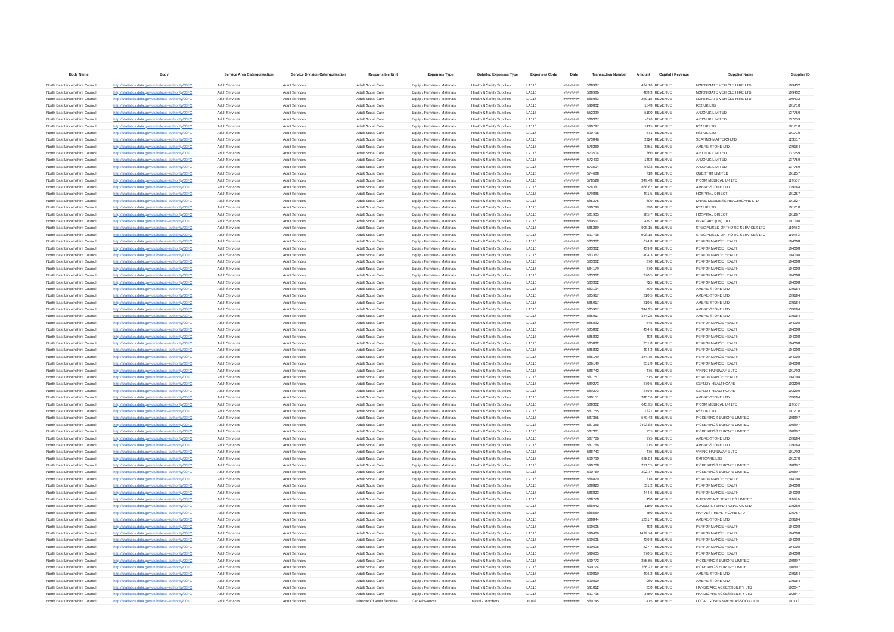| Body Name | Body | Service Area Catergorisation | Service Division Catergorisation | Responsible Unit | Expenses Type | Detailed Expenses Type | Expenses Code | Date | Transaction Number | Amount | Capital / Revenue | Supplier Name | Supplier ID |
| --- | --- | --- | --- | --- | --- | --- | --- | --- | --- | --- | --- | --- | --- |
| North East Lincolnshire Council | http://statistics.data.gov.uk/id/local-authority/00FC | Adult Services | Adult Services | Adult Social Care | Equip / Furniture / Materials | Health & Safety Supplies | LA116 | ######## | 588987 | 434.16 | REVENUE | NORTHGATE VEHICLE HIRE LTD | 109432 |
| North East Lincolnshire Council | http://statistics.data.gov.uk/id/local-authority/00FC | Adult Services | Adult Services | Adult Social Care | Equip / Furniture / Materials | Health & Safety Supplies | LA116 | ######## | 588986 | 408.3 | REVENUE | NORTHGATE VEHICLE HIRE LTD | 109432 |
| North East Lincolnshire Council | http://statistics.data.gov.uk/id/local-authority/00FC | Adult Services | Adult Services | Adult Social Care | Equip / Furniture / Materials | Health & Safety Supplies | LA116 | ######## | 588983 | 250.15 | REVENUE | NORTHGATE VEHICLE HIRE LTD | 109432 |
| North East Lincolnshire Council | http://statistics.data.gov.uk/id/local-authority/00FC | Adult Services | Adult Services | Adult Social Care | Equip / Furniture / Materials | Health & Safety Supplies | LA116 | ######## | 590802 | 1548 | REVENUE | R82 UK LTD | 101710 |
| North East Lincolnshire Council | http://statistics.data.gov.uk/id/local-authority/00FC | Adult Services | Adult Services | Adult Social Care | Equip / Furniture / Materials | Health & Safety Supplies | LA116 | ######## | 552339 | 5100 | REVENUE | ARJO UK LIMITED | 137759 |
| North East Lincolnshire Council | http://statistics.data.gov.uk/id/local-authority/00FC | Adult Services | Adult Services | Adult Social Care | Equip / Furniture / Materials | Health & Safety Supplies | LA116 | ######## | 580307 | -876 | REVENUE | ARJO UK LIMITED | 137759 |
| North East Lincolnshire Council | http://statistics.data.gov.uk/id/local-authority/00FC | Adult Services | Adult Services | Adult Social Care | Equip / Furniture / Materials | Health & Safety Supplies | LA116 | ######## | 590797 | 1415 | REVENUE | R82 UK LTD | 101710 |
| North East Lincolnshire Council | http://statistics.data.gov.uk/id/local-authority/00FC | Adult Services | Adult Services | Adult Social Care | Equip / Furniture / Materials | Health & Safety Supplies | LA116 | ######## | 590798 | 571 | REVENUE | R82 UK LTD | 101710 |
| North East Lincolnshire Council | http://statistics.data.gov.uk/id/local-authority/00FC | Adult Services | Adult Services | Adult Social Care | Equip / Furniture / Materials | Health & Safety Supplies | LA116 | ######## | 573846 | 2224 | REVENUE | SEATING MATTERS LTD | 123517 |
| North East Lincolnshire Council | http://statistics.data.gov.uk/id/local-authority/00FC | Adult Services | Adult Services | Adult Social Care | Equip / Furniture / Materials | Health & Safety Supplies | LA116 | ######## | 578260 | 3351 | REVENUE | AMBRE-STONE LTD | 139184 |
| North East Lincolnshire Council | http://statistics.data.gov.uk/id/local-authority/00FC | Adult Services | Adult Services | Adult Social Care | Equip / Furniture / Materials | Health & Safety Supplies | LA116 | ######## | 573504 | 360 | REVENUE | ARJO UK LIMITED | 137759 |
| North East Lincolnshire Council | http://statistics.data.gov.uk/id/local-authority/00FC | Adult Services | Adult Services | Adult Social Care | Equip / Furniture / Materials | Health & Safety Supplies | LA116 | ######## | 572493 | 1408 | REVENUE | ARJO UK LIMITED | 137759 |
| North East Lincolnshire Council | http://statistics.data.gov.uk/id/local-authority/00FC | Adult Services | Adult Services | Adult Social Care | Equip / Furniture / Materials | Health & Safety Supplies | LA116 | ######## | 573504 | 5632 | REVENUE | ARJO UK LIMITED | 137759 |
| North East Lincolnshire Council | http://statistics.data.gov.uk/id/local-authority/00FC | Adult Services | Adult Services | Adult Social Care | Equip / Furniture / Materials | Health & Safety Supplies | LA116 | ######## | 574688 | 718 | REVENUE | QUEST 88 LIMITED | 101257 |
| North East Lincolnshire Council | http://statistics.data.gov.uk/id/local-authority/00FC | Adult Services | Adult Services | Adult Social Care | Equip / Furniture / Materials | Health & Safety Supplies | LA116 | ######## | 578528 | 349.48 | REVENUE | PRISM MEDICAL UK LTD | 119507 |
| North East Lincolnshire Council | http://statistics.data.gov.uk/id/local-authority/00FC | Adult Services | Adult Services | Adult Social Care | Equip / Furniture / Materials | Health & Safety Supplies | LA116 | ######## | 578387 | 868.87 | REVENUE | AMBRE-STONE LTD | 139184 |
| North East Lincolnshire Council | http://statistics.data.gov.uk/id/local-authority/00FC | Adult Services | Adult Services | Adult Social Care | Equip / Furniture / Materials | Health & Safety Supplies | LA116 | ######## | 579886 | 491.5 | REVENUE | HOSPITAL DIRECT | 101267 |
| North East Lincolnshire Council | http://statistics.data.gov.uk/id/local-authority/00FC | Adult Services | Adult Services | Adult Social Care | Equip / Furniture / Materials | Health & Safety Supplies | LA116 | ######## | 585375 | 600 | REVENUE | DRIVE DEVILBISS HEALTHCARE LTD | 101627 |
| North East Lincolnshire Council | http://statistics.data.gov.uk/id/local-authority/00FC | Adult Services | Adult Services | Adult Social Care | Equip / Furniture / Materials | Health & Safety Supplies | LA116 | ######## | 590799 | 890 | REVENUE | R82 UK LTD | 101710 |
| North East Lincolnshire Council | http://statistics.data.gov.uk/id/local-authority/00FC | Adult Services | Adult Services | Adult Social Care | Equip / Furniture / Materials | Health & Safety Supplies | LA116 | ######## | 581905 | 285.7 | REVENUE | HOSPITAL DIRECT | 101267 |
| North East Lincolnshire Council | http://statistics.data.gov.uk/id/local-authority/00FC | Adult Services | Adult Services | Adult Social Care | Equip / Furniture / Materials | Health & Safety Supplies | LA116 | ######## | 580511 | 4797 | REVENUE | INVACARE (UK) LTD | 101008 |
| North East Lincolnshire Council | http://statistics.data.gov.uk/id/local-authority/00FC | Adult Services | Adult Services | Adult Social Care | Equip / Furniture / Materials | Health & Safety Supplies | LA116 | ######## | 585269 | 908.15 | REVENUE | SPECIALISED ORTHOTIC SERVICES LTD | 110463 |
| North East Lincolnshire Council | http://statistics.data.gov.uk/id/local-authority/00FC | Adult Services | Adult Services | Adult Social Care | Equip / Furniture / Materials | Health & Safety Supplies | LA116 | ######## | 591798 | -908.15 | REVENUE | SPECIALISED ORTHOTIC SERVICES LTD | 110463 |
| North East Lincolnshire Council | http://statistics.data.gov.uk/id/local-authority/00FC | Adult Services | Adult Services | Adult Social Care | Equip / Furniture / Materials | Health & Safety Supplies | LA116 | ######## | 583362 | 874.8 | REVENUE | PERFORMANCE HEALTH | 104008 |
| North East Lincolnshire Council | http://statistics.data.gov.uk/id/local-authority/00FC | Adult Services | Adult Services | Adult Social Care | Equip / Furniture / Materials | Health & Safety Supplies | LA116 | ######## | 583362 | 439.8 | REVENUE | PERFORMANCE HEALTH | 104008 |
| North East Lincolnshire Council | http://statistics.data.gov.uk/id/local-authority/00FC | Adult Services | Adult Services | Adult Social Care | Equip / Furniture / Materials | Health & Safety Supplies | LA116 | ######## | 583362 | 404.3 | REVENUE | PERFORMANCE HEALTH | 104008 |
| North East Lincolnshire Council | http://statistics.data.gov.uk/id/local-authority/00FC | Adult Services | Adult Services | Adult Social Care | Equip / Furniture / Materials | Health & Safety Supplies | LA116 | ######## | 583362 | 370 | REVENUE | PERFORMANCE HEALTH | 104008 |
| North East Lincolnshire Council | http://statistics.data.gov.uk/id/local-authority/00FC | Adult Services | Adult Services | Adult Social Care | Equip / Furniture / Materials | Health & Safety Supplies | LA116 | ######## | 584179 | -370 | REVENUE | PERFORMANCE HEALTH | 104008 |
| North East Lincolnshire Council | http://statistics.data.gov.uk/id/local-authority/00FC | Adult Services | Adult Services | Adult Social Care | Equip / Furniture / Materials | Health & Safety Supplies | LA116 | ######## | 583362 | 370.5 | REVENUE | PERFORMANCE HEALTH | 104008 |
| North East Lincolnshire Council | http://statistics.data.gov.uk/id/local-authority/00FC | Adult Services | Adult Services | Adult Social Care | Equip / Furniture / Materials | Health & Safety Supplies | LA116 | ######## | 583362 | 725 | REVENUE | PERFORMANCE HEALTH | 104008 |
| North East Lincolnshire Council | http://statistics.data.gov.uk/id/local-authority/00FC | Adult Services | Adult Services | Adult Social Care | Equip / Furniture / Materials | Health & Safety Supplies | LA116 | ######## | 583134 | 599 | REVENUE | AMBRE-STONE LTD | 139184 |
| North East Lincolnshire Council | http://statistics.data.gov.uk/id/local-authority/00FC | Adult Services | Adult Services | Adult Social Care | Equip / Furniture / Materials | Health & Safety Supplies | LA116 | ######## | 585917 | 310.5 | REVENUE | AMBRE-STONE LTD | 139184 |
| North East Lincolnshire Council | http://statistics.data.gov.uk/id/local-authority/00FC | Adult Services | Adult Services | Adult Social Care | Equip / Furniture / Materials | Health & Safety Supplies | LA116 | ######## | 585917 | 310.5 | REVENUE | AMBRE-STONE LTD | 139184 |
| North East Lincolnshire Council | http://statistics.data.gov.uk/id/local-authority/00FC | Adult Services | Adult Services | Adult Social Care | Equip / Furniture / Materials | Health & Safety Supplies | LA116 | ######## | 585917 | 344.25 | REVENUE | AMBRE-STONE LTD | 139184 |
| North East Lincolnshire Council | http://statistics.data.gov.uk/id/local-authority/00FC | Adult Services | Adult Services | Adult Social Care | Equip / Furniture / Materials | Health & Safety Supplies | LA116 | ######## | 585917 | 344.25 | REVENUE | AMBRE-STONE LTD | 139184 |
| North East Lincolnshire Council | http://statistics.data.gov.uk/id/local-authority/00FC | Adult Services | Adult Services | Adult Social Care | Equip / Furniture / Materials | Health & Safety Supplies | LA116 | ######## | 585832 | 545 | REVENUE | PERFORMANCE HEALTH | 104008 |
| North East Lincolnshire Council | http://statistics.data.gov.uk/id/local-authority/00FC | Adult Services | Adult Services | Adult Social Care | Equip / Furniture / Materials | Health & Safety Supplies | LA116 | ######## | 585832 | 434.6 | REVENUE | PERFORMANCE HEALTH | 104008 |
| North East Lincolnshire Council | http://statistics.data.gov.uk/id/local-authority/00FC | Adult Services | Adult Services | Adult Social Care | Equip / Furniture / Materials | Health & Safety Supplies | LA116 | ######## | 585832 | 408 | REVENUE | PERFORMANCE HEALTH | 104008 |
| North East Lincolnshire Council | http://statistics.data.gov.uk/id/local-authority/00FC | Adult Services | Adult Services | Adult Social Care | Equip / Furniture / Materials | Health & Safety Supplies | LA116 | ######## | 585832 | 351.8 | REVENUE | PERFORMANCE HEALTH | 104008 |
| North East Lincolnshire Council | http://statistics.data.gov.uk/id/local-authority/00FC | Adult Services | Adult Services | Adult Social Care | Equip / Furniture / Materials | Health & Safety Supplies | LA116 | ######## | 585832 | 404.3 | REVENUE | PERFORMANCE HEALTH | 104008 |
| North East Lincolnshire Council | http://statistics.data.gov.uk/id/local-authority/00FC | Adult Services | Adult Services | Adult Social Care | Equip / Furniture / Materials | Health & Safety Supplies | LA116 | ######## | 586149 | 354.75 | REVENUE | PERFORMANCE HEALTH | 104008 |
| North East Lincolnshire Council | http://statistics.data.gov.uk/id/local-authority/00FC | Adult Services | Adult Services | Adult Social Care | Equip / Furniture / Materials | Health & Safety Supplies | LA116 | ######## | 586149 | 351.8 | REVENUE | PERFORMANCE HEALTH | 104008 |
| North East Lincolnshire Council | http://statistics.data.gov.uk/id/local-authority/00FC | Adult Services | Adult Services | Adult Social Care | Equip / Furniture / Materials | Health & Safety Supplies | LA116 | ######## | 588742 | 475 | REVENUE | VIKING HARDWARE LTD | 101792 |
| North East Lincolnshire Council | http://statistics.data.gov.uk/id/local-authority/00FC | Adult Services | Adult Services | Adult Social Care | Equip / Furniture / Materials | Health & Safety Supplies | LA116 | ######## | 587751 | 575 | REVENUE | PERFORMANCE HEALTH | 104008 |
| North East Lincolnshire Council | http://statistics.data.gov.uk/id/local-authority/00FC | Adult Services | Adult Services | Adult Social Care | Equip / Furniture / Materials | Health & Safety Supplies | LA116 | ######## | 589273 | 379.5 | REVENUE | CEFNDY HEALTHCARE | 103209 |
| North East Lincolnshire Council | http://statistics.data.gov.uk/id/local-authority/00FC | Adult Services | Adult Services | Adult Social Care | Equip / Furniture / Materials | Health & Safety Supplies | LA116 | ######## | 589273 | 379.5 | REVENUE | CEFNDY HEALTHCARE | 103209 |
| North East Lincolnshire Council | http://statistics.data.gov.uk/id/local-authority/00FC | Adult Services | Adult Services | Adult Social Care | Equip / Furniture / Materials | Health & Safety Supplies | LA116 | ######## | 590151 | 340.56 | REVENUE | AMBRE-STONE LTD | 139184 |
| North East Lincolnshire Council | http://statistics.data.gov.uk/id/local-authority/00FC | Adult Services | Adult Services | Adult Social Care | Equip / Furniture / Materials | Health & Safety Supplies | LA116 | ######## | 588362 | 645.95 | REVENUE | PRISM MEDICAL UK LTD | 119507 |
| North East Lincolnshire Council | http://statistics.data.gov.uk/id/local-authority/00FC | Adult Services | Adult Services | Adult Social Care | Equip / Furniture / Materials | Health & Safety Supplies | LA116 | ######## | 587755 | 1321 | REVENUE | R82 UK LTD | 101710 |
| North East Lincolnshire Council | http://statistics.data.gov.uk/id/local-authority/00FC | Adult Services | Adult Services | Adult Social Care | Equip / Furniture / Materials | Health & Safety Supplies | LA116 | ######## | 587355 | 579.42 | REVENUE | PICKERINGS EUROPE LIMITED | 100897 |
| North East Lincolnshire Council | http://statistics.data.gov.uk/id/local-authority/00FC | Adult Services | Adult Services | Adult Social Care | Equip / Furniture / Materials | Health & Safety Supplies | LA116 | ######## | 587358 | 2493.88 | REVENUE | PICKERINGS EUROPE LIMITED | 100897 |
| North East Lincolnshire Council | http://statistics.data.gov.uk/id/local-authority/00FC | Adult Services | Adult Services | Adult Social Care | Equip / Furniture / Materials | Health & Safety Supplies | LA116 | ######## | 587361 | 755 | REVENUE | PICKERINGS EUROPE LIMITED | 100897 |
| North East Lincolnshire Council | http://statistics.data.gov.uk/id/local-authority/00FC | Adult Services | Adult Services | Adult Social Care | Equip / Furniture / Materials | Health & Safety Supplies | LA116 | ######## | 587766 | 975 | REVENUE | AMBRE-STONE LTD | 139184 |
| North East Lincolnshire Council | http://statistics.data.gov.uk/id/local-authority/00FC | Adult Services | Adult Services | Adult Social Care | Equip / Furniture / Materials | Health & Safety Supplies | LA116 | ######## | 587766 | 975 | REVENUE | AMBRE-STONE LTD | 139184 |
| North East Lincolnshire Council | http://statistics.data.gov.uk/id/local-authority/00FC | Adult Services | Adult Services | Adult Social Care | Equip / Furniture / Materials | Health & Safety Supplies | LA116 | ######## | 588743 | 475 | REVENUE | VIKING HARDWARE LTD | 101792 |
| North East Lincolnshire Council | http://statistics.data.gov.uk/id/local-authority/00FC | Adult Services | Adult Services | Adult Social Care | Equip / Furniture / Materials | Health & Safety Supplies | LA116 | ######## | 590790 | 635.04 | REVENUE | SMITCARE LTD | 101070 |
| North East Lincolnshire Council | http://statistics.data.gov.uk/id/local-authority/00FC | Adult Services | Adult Services | Adult Social Care | Equip / Furniture / Materials | Health & Safety Supplies | LA116 | ######## | 590768 | 271.55 | REVENUE | PICKERINGS EUROPE LIMITED | 100897 |
| North East Lincolnshire Council | http://statistics.data.gov.uk/id/local-authority/00FC | Adult Services | Adult Services | Adult Social Care | Equip / Furniture / Materials | Health & Safety Supplies | LA116 | ######## | 590769 | 302.77 | REVENUE | PICKERINGS EUROPE LIMITED | 100897 |
| North East Lincolnshire Council | http://statistics.data.gov.uk/id/local-authority/00FC | Adult Services | Adult Services | Adult Social Care | Equip / Furniture / Materials | Health & Safety Supplies | LA116 | ######## | 588879 | 378 | REVENUE | PERFORMANCE HEALTH | 104008 |
| North East Lincolnshire Council | http://statistics.data.gov.uk/id/local-authority/00FC | Adult Services | Adult Services | Adult Social Care | Equip / Furniture / Materials | Health & Safety Supplies | LA116 | ######## | 588823 | 531.2 | REVENUE | PERFORMANCE HEALTH | 104008 |
| North East Lincolnshire Council | http://statistics.data.gov.uk/id/local-authority/00FC | Adult Services | Adult Services | Adult Social Care | Equip / Furniture / Materials | Health & Safety Supplies | LA116 | ######## | 588823 | 444.6 | REVENUE | PERFORMANCE HEALTH | 104008 |
| North East Lincolnshire Council | http://statistics.data.gov.uk/id/local-authority/00FC | Adult Services | Adult Services | Adult Social Care | Equip / Furniture / Materials | Health & Safety Supplies | LA116 | ######## | 588778 | 430 | REVENUE | INTERWEAVE TEXTILES LIMITED | 110996 |
| North East Lincolnshire Council | http://statistics.data.gov.uk/id/local-authority/00FC | Adult Services | Adult Services | Adult Social Care | Equip / Furniture / Materials | Health & Safety Supplies | LA116 | ######## | 588942 | 1150 | REVENUE | SUMED INTERNATIONAL UK LTD | 139289 |
| North East Lincolnshire Council | http://statistics.data.gov.uk/id/local-authority/00FC | Adult Services | Adult Services | Adult Social Care | Equip / Furniture / Materials | Health & Safety Supplies | LA116 | ######## | 588559 | 450 | REVENUE | HARVEST HEALTHCARE LTD | 136757 |
| North East Lincolnshire Council | http://statistics.data.gov.uk/id/local-authority/00FC | Adult Services | Adult Services | Adult Social Care | Equip / Furniture / Materials | Health & Safety Supplies | LA116 | ######## | 588844 | 1331.7 | REVENUE | AMBRE-STONE LTD | 139184 |
| North East Lincolnshire Council | http://statistics.data.gov.uk/id/local-authority/00FC | Adult Services | Adult Services | Adult Social Care | Equip / Furniture / Materials | Health & Safety Supplies | LA116 | ######## | 590605 | 408 | REVENUE | PERFORMANCE HEALTH | 104008 |
| North East Lincolnshire Council | http://statistics.data.gov.uk/id/local-authority/00FC | Adult Services | Adult Services | Adult Social Care | Equip / Furniture / Materials | Health & Safety Supplies | LA116 | ######## | 590466 | 1429.74 | REVENUE | PERFORMANCE HEALTH | 104008 |
| North East Lincolnshire Council | http://statistics.data.gov.uk/id/local-authority/00FC | Adult Services | Adult Services | Adult Social Care | Equip / Furniture / Materials | Health & Safety Supplies | LA116 | ######## | 590605 | 439.8 | REVENUE | PERFORMANCE HEALTH | 104008 |
| North East Lincolnshire Council | http://statistics.data.gov.uk/id/local-authority/00FC | Adult Services | Adult Services | Adult Social Care | Equip / Furniture / Materials | Health & Safety Supplies | LA116 | ######## | 590605 | 527.7 | REVENUE | PERFORMANCE HEALTH | 104008 |
| North East Lincolnshire Council | http://statistics.data.gov.uk/id/local-authority/00FC | Adult Services | Adult Services | Adult Social Care | Equip / Furniture / Materials | Health & Safety Supplies | LA116 | ######## | 590605 | 370.5 | REVENUE | PERFORMANCE HEALTH | 104008 |
| North East Lincolnshire Council | http://statistics.data.gov.uk/id/local-authority/00FC | Adult Services | Adult Services | Adult Social Care | Equip / Furniture / Materials | Health & Safety Supplies | LA116 | ######## | 590773 | 255.65 | REVENUE | PICKERINGS EUROPE LIMITED | 100897 |
| North East Lincolnshire Council | http://statistics.data.gov.uk/id/local-authority/00FC | Adult Services | Adult Services | Adult Social Care | Equip / Furniture / Materials | Health & Safety Supplies | LA116 | ######## | 590774 | 266.22 | REVENUE | PICKERINGS EUROPE LIMITED | 100897 |
| North East Lincolnshire Council | http://statistics.data.gov.uk/id/local-authority/00FC | Adult Services | Adult Services | Adult Social Care | Equip / Furniture / Materials | Health & Safety Supplies | LA116 | ######## | 590819 | 496.2 | REVENUE | AMBRE-STONE LTD | 139184 |
| North East Lincolnshire Council | http://statistics.data.gov.uk/id/local-authority/00FC | Adult Services | Adult Services | Adult Social Care | Equip / Furniture / Materials | Health & Safety Supplies | LA116 | ######## | 590819 | 960 | REVENUE | AMBRE-STONE LTD | 139184 |
| North East Lincolnshire Council | http://statistics.data.gov.uk/id/local-authority/00FC | Adult Services | Adult Services | Adult Social Care | Equip / Furniture / Materials | Health & Safety Supplies | LA116 | ######## | 591012 | 350 | REVENUE | HANDICARE ACCESSIBILITY LTD | 102647 |
| North East Lincolnshire Council | http://statistics.data.gov.uk/id/local-authority/00FC | Adult Services | Adult Services | Adult Social Care | Equip / Furniture / Materials | Health & Safety Supplies | LA116 | ######## | 591795 | 2450 | REVENUE | HANDICARE ACCESSIBILITY LTD | 102647 |
| North East Lincolnshire Council | http://statistics.data.gov.uk/id/local-authority/00FC | Adult Services | Adult Services | Director Of Adult Services | Car Allowances | Travel - Members | JF102 | ######## | 589745 | 475 | REVENUE | LOCAL GOVERNMENT ASSOCIATION | 101113 |